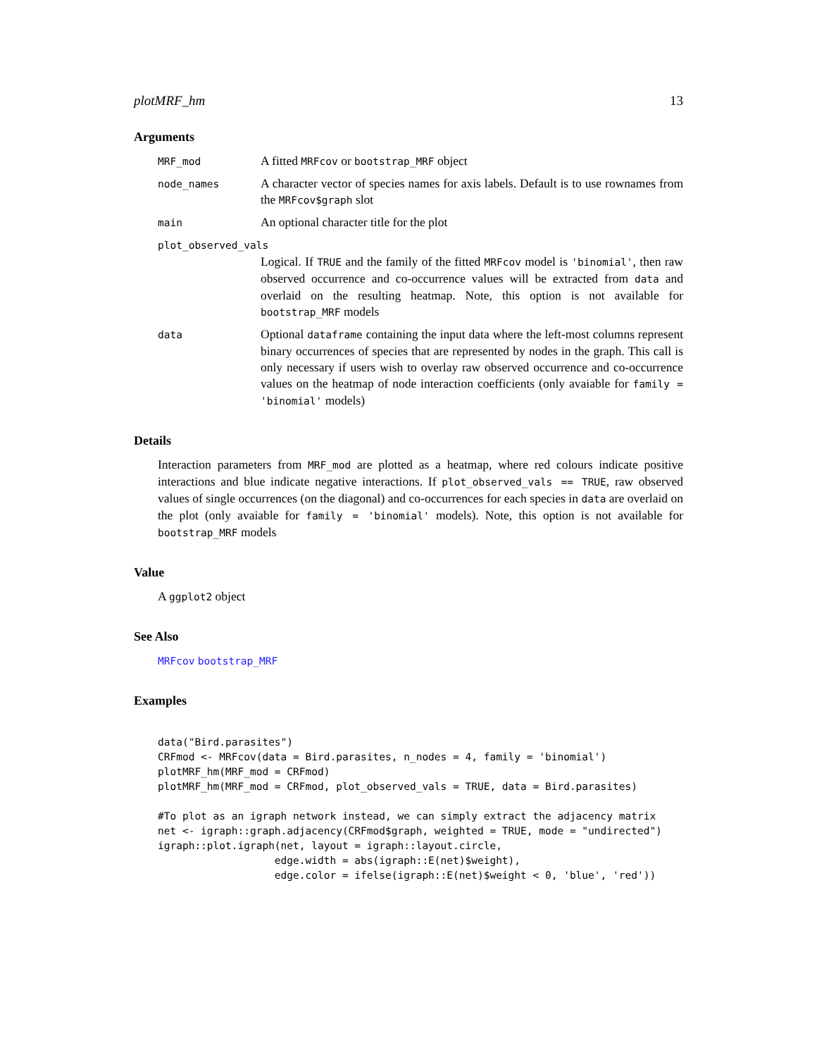plotMRF_hm 13
Arguments
MRF_mod
A fitted MRFcov or bootstrap_MRF object
node_names
A character vector of species names for axis labels. Default is to use rownames from the MRFcov$graph slot
main
An optional character title for the plot
plot_observed_vals
Logical. If TRUE and the family of the fitted MRFcov model is 'binomial', then raw observed occurrence and co-occurrence values will be extracted from data and overlaid on the resulting heatmap. Note, this option is not available for bootstrap_MRF models
data
Optional dataframe containing the input data where the left-most columns represent binary occurrences of species that are represented by nodes in the graph. This call is only necessary if users wish to overlay raw observed occurrence and co-occurrence values on the heatmap of node interaction coefficients (only avaiable for family = 'binomial' models)
Details
Interaction parameters from MRF_mod are plotted as a heatmap, where red colours indicate positive interactions and blue indicate negative interactions. If plot_observed_vals == TRUE, raw observed values of single occurrences (on the diagonal) and co-occurrences for each species in data are overlaid on the plot (only avaiable for family = 'binomial' models). Note, this option is not available for bootstrap_MRF models
Value
A ggplot2 object
See Also
MRFcov bootstrap_MRF
Examples
data("Bird.parasites")
CRFmod <- MRFcov(data = Bird.parasites, n_nodes = 4, family = 'binomial')
plotMRF_hm(MRF_mod = CRFmod)
plotMRF_hm(MRF_mod = CRFmod, plot_observed_vals = TRUE, data = Bird.parasites)

#To plot as an igraph network instead, we can simply extract the adjacency matrix
net <- igraph::graph.adjacency(CRFmod$graph, weighted = TRUE, mode = "undirected")
igraph::plot.igraph(net, layout = igraph::layout.circle,
                   edge.width = abs(igraph::E(net)$weight),
                   edge.color = ifelse(igraph::E(net)$weight < 0, 'blue', 'red'))